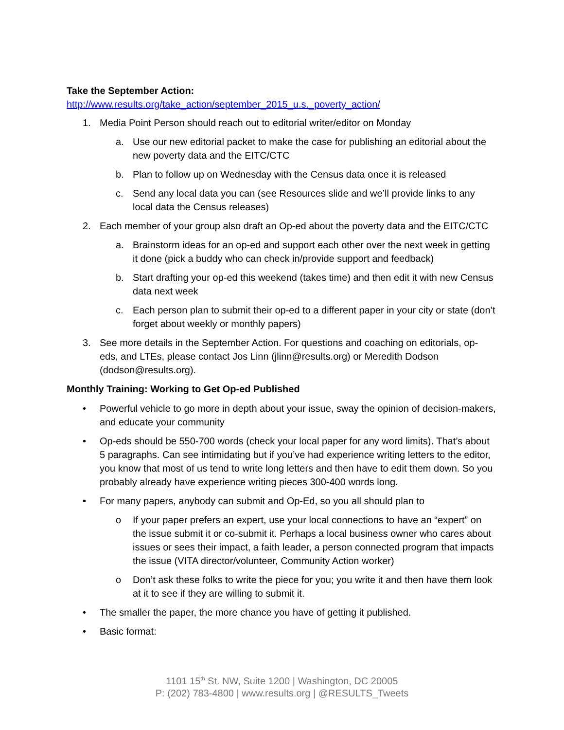Take the September Action:
http://www.results.org/take_action/september_2015_u.s._poverty_action/
1. Media Point Person should reach out to editorial writer/editor on Monday
a. Use our new editorial packet to make the case for publishing an editorial about the new poverty data and the EITC/CTC
b. Plan to follow up on Wednesday with the Census data once it is released
c. Send any local data you can (see Resources slide and we’ll provide links to any local data the Census releases)
2. Each member of your group also draft an Op-ed about the poverty data and the EITC/CTC
a. Brainstorm ideas for an op-ed and support each other over the next week in getting it done (pick a buddy who can check in/provide support and feedback)
b. Start drafting your op-ed this weekend (takes time) and then edit it with new Census data next week
c. Each person plan to submit their op-ed to a different paper in your city or state (don’t forget about weekly or monthly papers)
3. See more details in the September Action. For questions and coaching on editorials, op-eds, and LTEs, please contact Jos Linn (jlinn@results.org) or Meredith Dodson (dodson@results.org).
Monthly Training: Working to Get Op-ed Published
• Powerful vehicle to go more in depth about your issue, sway the opinion of decision-makers, and educate your community
• Op-eds should be 550-700 words (check your local paper for any word limits). That’s about 5 paragraphs. Can see intimidating but if you’ve had experience writing letters to the editor, you know that most of us tend to write long letters and then have to edit them down. So you probably already have experience writing pieces 300-400 words long.
• For many papers, anybody can submit and Op-Ed, so you all should plan to
o If your paper prefers an expert, use your local connections to have an “expert” on the issue submit it or co-submit it. Perhaps a local business owner who cares about issues or sees their impact, a faith leader, a person connected program that impacts the issue (VITA director/volunteer, Community Action worker)
o Don’t ask these folks to write the piece for you; you write it and then have them look at it to see if they are willing to submit it.
• The smaller the paper, the more chance you have of getting it published.
• Basic format:
1101 15<sup>th</sup> St. NW, Suite 1200 | Washington, DC 20005
P: (202) 783-4800 | www.results.org | @RESULTS_Tweets